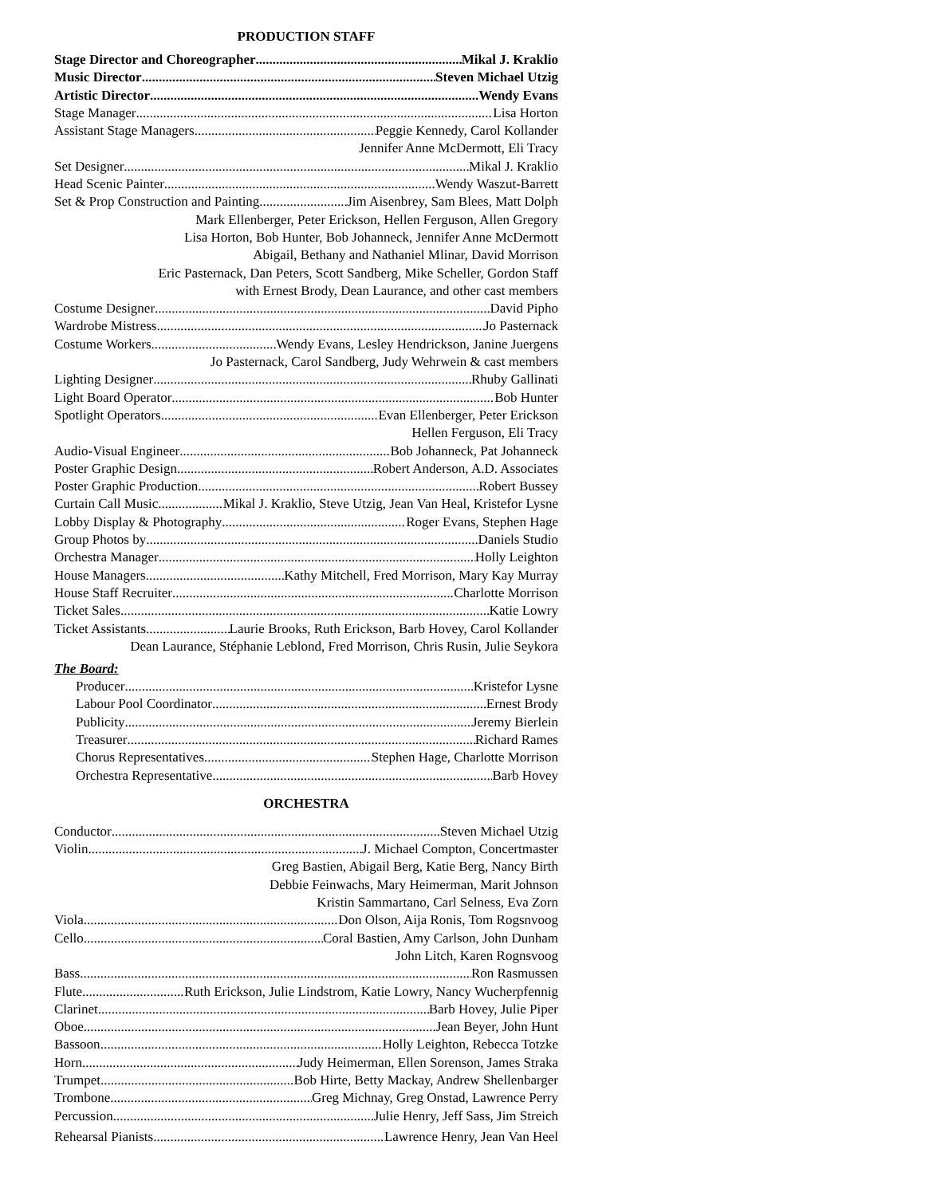PRODUCTION STAFF
Stage Director and Choreographer Mikal J. Kraklio
Music Director Steven Michael Utzig
Artistic Director Wendy Evans
Stage Manager Lisa Horton
Assistant Stage Managers Peggie Kennedy, Carol Kollander
Jennifer Anne McDermott, Eli Tracy
Set Designer Mikal J. Kraklio
Head Scenic Painter Wendy Waszut-Barrett
Set & Prop Construction and Painting Jim Aisenbrey, Sam Blees, Matt Dolph
Mark Ellenberger, Peter Erickson, Hellen Ferguson, Allen Gregory
Lisa Horton, Bob Hunter, Bob Johanneck, Jennifer Anne McDermott
Abigail, Bethany and Nathaniel Mlinar, David Morrison
Eric Pasternack, Dan Peters, Scott Sandberg, Mike Scheller, Gordon Staff
with Ernest Brody, Dean Laurance, and other cast members
Costume Designer David Pipho
Wardrobe Mistress Jo Pasternack
Costume Workers Wendy Evans, Lesley Hendrickson, Janine Juergens
Jo Pasternack, Carol Sandberg, Judy Wehrwein & cast members
Lighting Designer Rhuby Gallinati
Light Board Operator Bob Hunter
Spotlight Operators Evan Ellenberger, Peter Erickson
Hellen Ferguson, Eli Tracy
Audio-Visual Engineer Bob Johanneck, Pat Johanneck
Poster Graphic Design Robert Anderson, A.D. Associates
Poster Graphic Production Robert Bussey
Curtain Call Music Mikal J. Kraklio, Steve Utzig, Jean Van Heal, Kristefor Lysne
Lobby Display & Photography Roger Evans, Stephen Hage
Group Photos by Daniels Studio
Orchestra Manager Holly Leighton
House Managers Kathy Mitchell, Fred Morrison, Mary Kay Murray
House Staff Recruiter Charlotte Morrison
Ticket Sales Katie Lowry
Ticket Assistants Laurie Brooks, Ruth Erickson, Barb Hovey, Carol Kollander
Dean Laurance, Stéphanie Leblond, Fred Morrison, Chris Rusin, Julie Seykora
The Board:
Producer Kristefor Lysne
Labour Pool Coordinator Ernest Brody
Publicity Jeremy Bierlein
Treasurer Richard Rames
Chorus Representatives Stephen Hage, Charlotte Morrison
Orchestra Representative Barb Hovey
ORCHESTRA
Conductor Steven Michael Utzig
Violin J. Michael Compton, Concertmaster
Greg Bastien, Abigail Berg, Katie Berg, Nancy Birth
Debbie Feinwachs, Mary Heimerman, Marit Johnson
Kristin Sammartano, Carl Selness, Eva Zorn
Viola Don Olson, Aija Ronis, Tom Rogsnvoog
Cello Coral Bastien, Amy Carlson, John Dunham
John Litch, Karen Rognsvoog
Bass Ron Rasmussen
Flute Ruth Erickson, Julie Lindstrom, Katie Lowry, Nancy Wucherpfennig
Clarinet Barb Hovey, Julie Piper
Oboe Jean Beyer, John Hunt
Bassoon Holly Leighton, Rebecca Totzke
Horn Judy Heimerman, Ellen Sorenson, James Straka
Trumpet Bob Hirte, Betty Mackay, Andrew Shellenbarger
Trombone Greg Michnay, Greg Onstad, Lawrence Perry
Percussion Julie Henry, Jeff Sass, Jim Streich
Rehearsal Pianists Lawrence Henry, Jean Van Heel